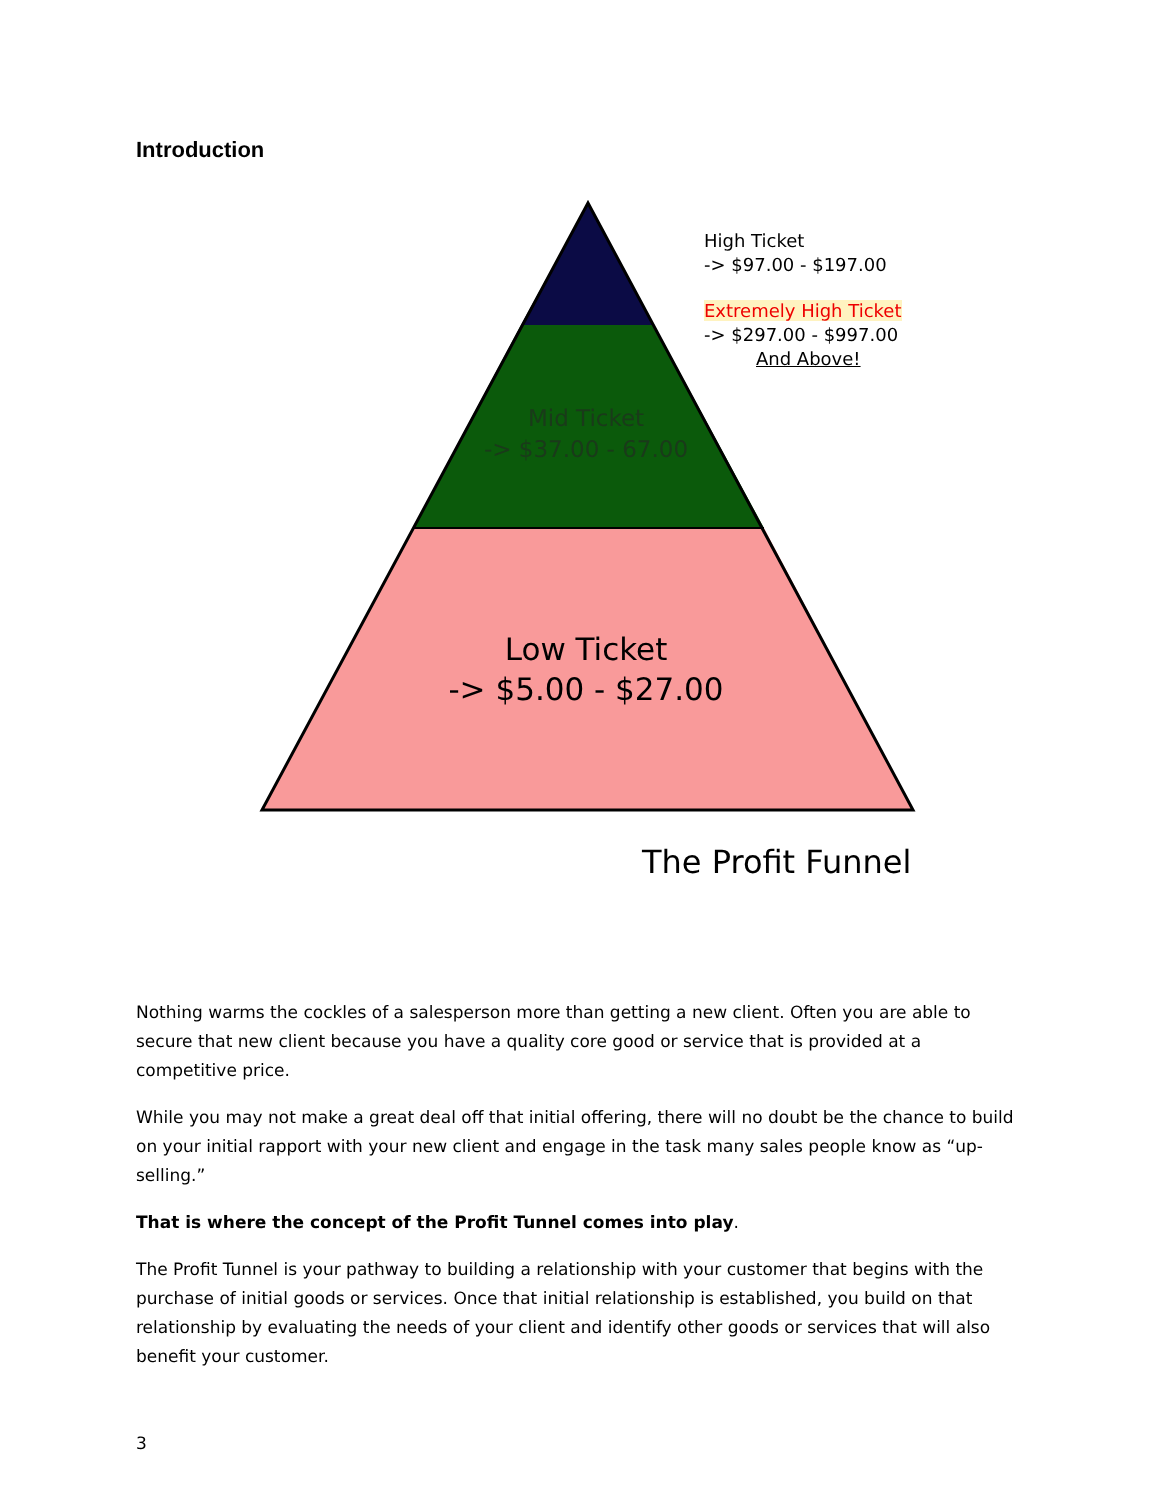Introduction
High Ticket
-> $97.00 - $197.00
Extremely High Ticket
-> $297.00 - $997.00
And Above!
Mid Ticket
-> $37.00 - 67.00
Low Ticket
-> $5.00 - $27.00
The Profit Funnel
Nothing warms the cockles of a salesperson more than getting a new client. Often you are able to secure that new client because you have a quality core good or service that is provided at a competitive price.
While you may not make a great deal off that initial offering, there will no doubt be the chance to build on your initial rapport with your new client and engage in the task many sales people know as “up-selling.”
That is where the concept of the Profit Tunnel comes into play.
The Profit Tunnel is your pathway to building a relationship with your customer that begins with the purchase of initial goods or services. Once that initial relationship is established, you build on that relationship by evaluating the needs of your client and identify other goods or services that will also benefit your customer.
3